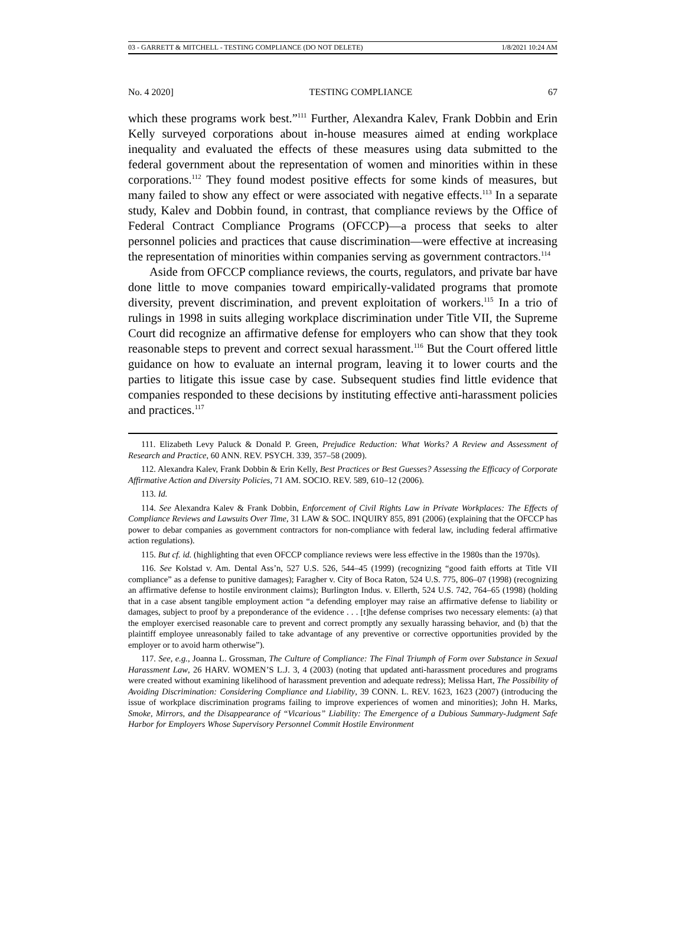03 - GARRETT & MITCHELL - TESTING COMPLIANCE (DO NOT DELETE) 1/8/2021 10:24 AM
No. 4 2020] TESTING COMPLIANCE 67
which these programs work best.”<sup>111</sup> Further, Alexandra Kalev, Frank Dobbin and Erin Kelly surveyed corporations about in-house measures aimed at ending workplace inequality and evaluated the effects of these measures using data submitted to the federal government about the representation of women and minorities within in these corporations.<sup>112</sup> They found modest positive effects for some kinds of measures, but many failed to show any effect or were associated with negative effects.<sup>113</sup> In a separate study, Kalev and Dobbin found, in contrast, that compliance reviews by the Office of Federal Contract Compliance Programs (OFCCP)—a process that seeks to alter personnel policies and practices that cause discrimination—were effective at increasing the representation of minorities within companies serving as government contractors.<sup>114</sup>
Aside from OFCCP compliance reviews, the courts, regulators, and private bar have done little to move companies toward empirically-validated programs that promote diversity, prevent discrimination, and prevent exploitation of workers.<sup>115</sup> In a trio of rulings in 1998 in suits alleging workplace discrimination under Title VII, the Supreme Court did recognize an affirmative defense for employers who can show that they took reasonable steps to prevent and correct sexual harassment.<sup>116</sup> But the Court offered little guidance on how to evaluate an internal program, leaving it to lower courts and the parties to litigate this issue case by case. Subsequent studies find little evidence that companies responded to these decisions by instituting effective anti-harassment policies and practices.<sup>117</sup>
111. Elizabeth Levy Paluck & Donald P. Green, Prejudice Reduction: What Works? A Review and Assessment of Research and Practice, 60 ANN. REV. PSYCH. 339, 357–58 (2009).
112. Alexandra Kalev, Frank Dobbin & Erin Kelly, Best Practices or Best Guesses? Assessing the Efficacy of Corporate Affirmative Action and Diversity Policies, 71 AM. SOCIO. REV. 589, 610–12 (2006).
113. Id.
114. See Alexandra Kalev & Frank Dobbin, Enforcement of Civil Rights Law in Private Workplaces: The Effects of Compliance Reviews and Lawsuits Over Time, 31 LAW & SOC. INQUIRY 855, 891 (2006) (explaining that the OFCCP has power to debar companies as government contractors for non-compliance with federal law, including federal affirmative action regulations).
115. But cf. id. (highlighting that even OFCCP compliance reviews were less effective in the 1980s than the 1970s).
116. See Kolstad v. Am. Dental Ass’n, 527 U.S. 526, 544–45 (1999) (recognizing “good faith efforts at Title VII compliance” as a defense to punitive damages); Faragher v. City of Boca Raton, 524 U.S. 775, 806–07 (1998) (recognizing an affirmative defense to hostile environment claims); Burlington Indus. v. Ellerth, 524 U.S. 742, 764–65 (1998) (holding that in a case absent tangible employment action “a defending employer may raise an affirmative defense to liability or damages, subject to proof by a preponderance of the evidence . . . [t]he defense comprises two necessary elements: (a) that the employer exercised reasonable care to prevent and correct promptly any sexually harassing behavior, and (b) that the plaintiff employee unreasonably failed to take advantage of any preventive or corrective opportunities provided by the employer or to avoid harm otherwise”).
117. See, e.g., Joanna L. Grossman, The Culture of Compliance: The Final Triumph of Form over Substance in Sexual Harassment Law, 26 HARV. WOMEN’S L.J. 3, 4 (2003) (noting that updated anti-harassment procedures and programs were created without examining likelihood of harassment prevention and adequate redress); Melissa Hart, The Possibility of Avoiding Discrimination: Considering Compliance and Liability, 39 CONN. L. REV. 1623, 1623 (2007) (introducing the issue of workplace discrimination programs failing to improve experiences of women and minorities); John H. Marks, Smoke, Mirrors, and the Disappearance of “Vicarious” Liability: The Emergence of a Dubious Summary-Judgment Safe Harbor for Employers Whose Supervisory Personnel Commit Hostile Environment